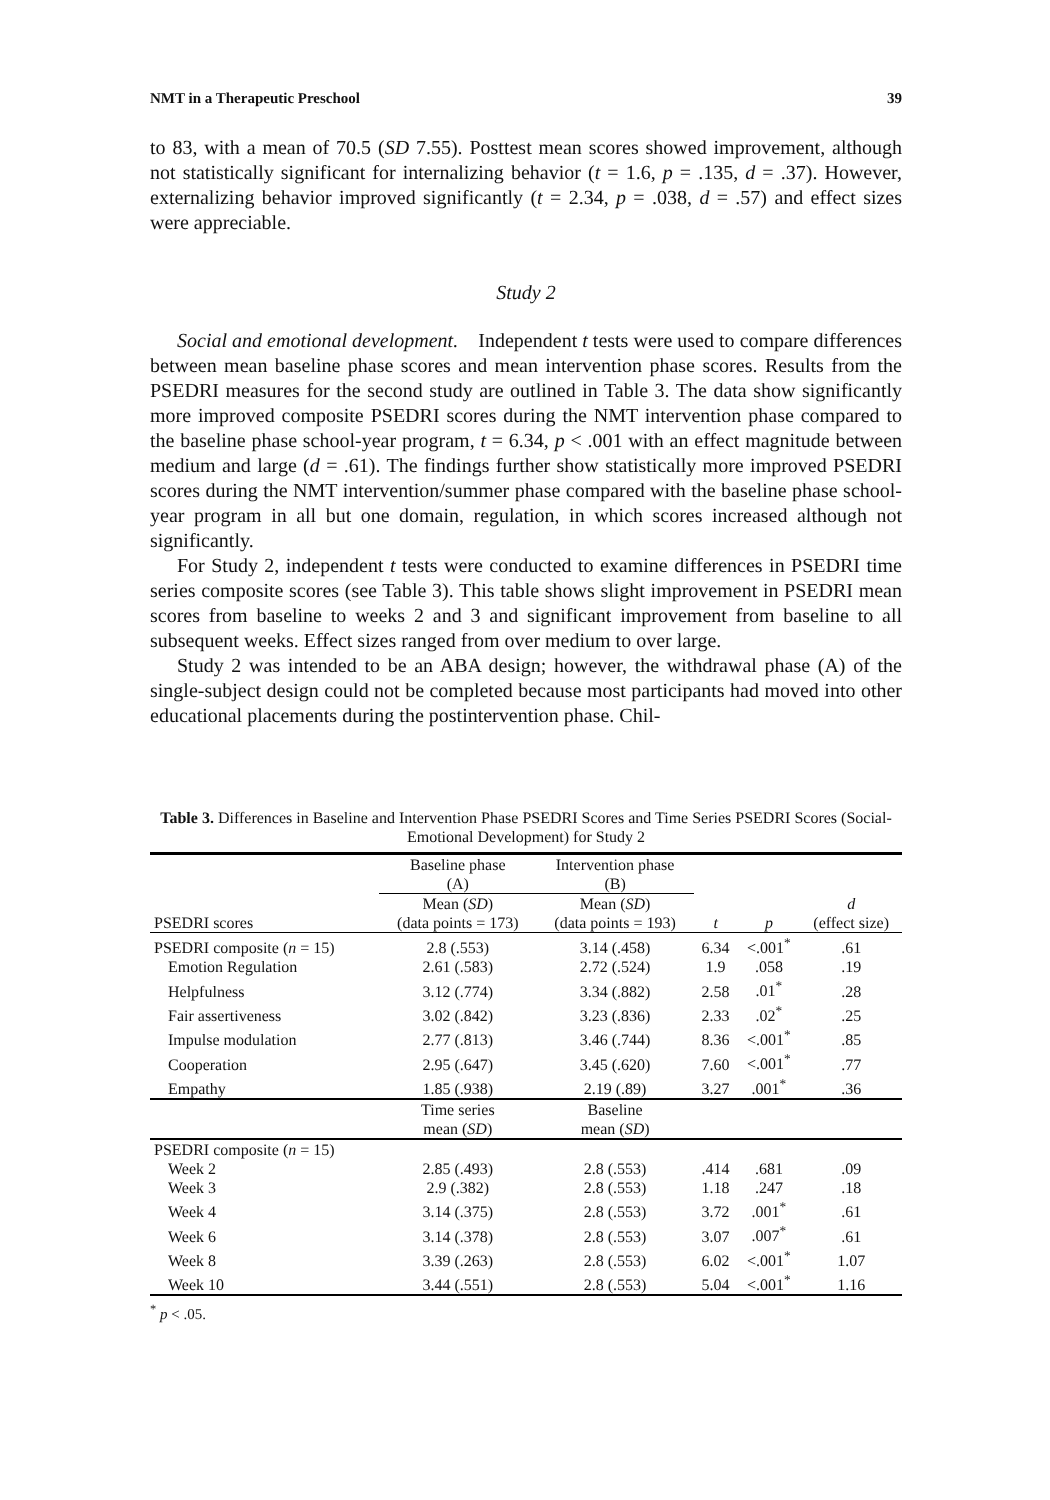NMT in a Therapeutic Preschool 39
to 83, with a mean of 70.5 (SD 7.55). Posttest mean scores showed improvement, although not statistically significant for internalizing behavior (t = 1.6, p = .135, d = .37). However, externalizing behavior improved significantly (t = 2.34, p = .038, d = .57) and effect sizes were appreciable.
Study 2
Social and emotional development. Independent t tests were used to compare differences between mean baseline phase scores and mean intervention phase scores. Results from the PSEDRI measures for the second study are outlined in Table 3. The data show significantly more improved composite PSEDRI scores during the NMT intervention phase compared to the baseline phase school-year program, t = 6.34, p < .001 with an effect magnitude between medium and large (d = .61). The findings further show statistically more improved PSEDRI scores during the NMT intervention/summer phase compared with the baseline phase school-year program in all but one domain, regulation, in which scores increased although not significantly.
For Study 2, independent t tests were conducted to examine differences in PSEDRI time series composite scores (see Table 3). This table shows slight improvement in PSEDRI mean scores from baseline to weeks 2 and 3 and significant improvement from baseline to all subsequent weeks. Effect sizes ranged from over medium to over large.
Study 2 was intended to be an ABA design; however, the withdrawal phase (A) of the single-subject design could not be completed because most participants had moved into other educational placements during the postintervention phase. Chil-
Table 3. Differences in Baseline and Intervention Phase PSEDRI Scores and Time Series PSEDRI Scores (Social-Emotional Development) for Study 2
| | Baseline phase (A) | Intervention phase (B) | | | |
| --- | --- | --- | --- | --- | --- |
| PSEDRI scores | Mean ( SD ) (data points = 173) | Mean ( SD ) (data points = 193) | t | p | d (effect size) |
| PSEDRI composite ( n = 15) | 2.8 (.553) | 3.14 (.458) | 6.34 | <.001<sup>*</sup> | .61 |
| Emotion Regulation | 2.61 (.583) | 2.72 (.524) | 1.9 | .058 | .19 |
| Helpfulness | 3.12 (.774) | 3.34 (.882) | 2.58 | .01<sup>*</sup> | .28 |
| Fair assertiveness | 3.02 (.842) | 3.23 (.836) | 2.33 | .02<sup>*</sup> | .25 |
| Impulse modulation | 2.77 (.813) | 3.46 (.744) | 8.36 | <.001<sup>*</sup> | .85 |
| Cooperation | 2.95 (.647) | 3.45 (.620) | 7.60 | <.001<sup>*</sup> | .77 |
| Empathy | 1.85 (.938) | 2.19 (.89) | 3.27 | .001<sup>*</sup> | .36 |
| | Time series mean ( SD ) | Baseline mean ( SD ) | | | |
| PSEDRI composite ( n = 15) | | | | | |
| Week 2 | 2.85 (.493) | 2.8 (.553) | .414 | .681 | .09 |
| Week 3 | 2.9 (.382) | 2.8 (.553) | 1.18 | .247 | .18 |
| Week 4 | 3.14 (.375) | 2.8 (.553) | 3.72 | .001<sup>*</sup> | .61 |
| Week 6 | 3.14 (.378) | 2.8 (.553) | 3.07 | .007<sup>*</sup> | .61 |
| Week 8 | 3.39 (.263) | 2.8 (.553) | 6.02 | <.001<sup>*</sup> | 1.07 |
| Week 10 | 3.44 (.551) | 2.8 (.553) | 5.04 | <.001<sup>*</sup> | 1.16 |
<sup>*</sup> p < .05.